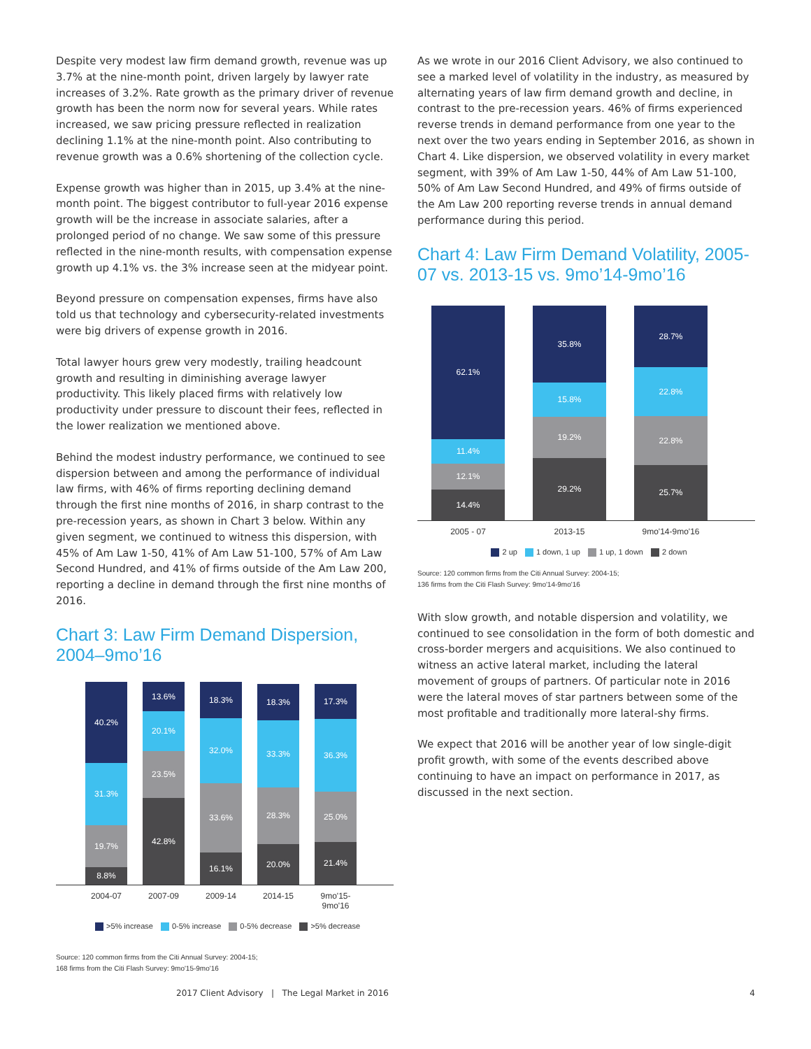Despite very modest law firm demand growth, revenue was up 3.7% at the nine-month point, driven largely by lawyer rate increases of 3.2%. Rate growth as the primary driver of revenue growth has been the norm now for several years. While rates increased, we saw pricing pressure reflected in realization declining 1.1% at the nine-month point. Also contributing to revenue growth was a 0.6% shortening of the collection cycle.
Expense growth was higher than in 2015, up 3.4% at the nine-month point. The biggest contributor to full-year 2016 expense growth will be the increase in associate salaries, after a prolonged period of no change. We saw some of this pressure reflected in the nine-month results, with compensation expense growth up 4.1% vs. the 3% increase seen at the midyear point.
Beyond pressure on compensation expenses, firms have also told us that technology and cybersecurity-related investments were big drivers of expense growth in 2016.
Total lawyer hours grew very modestly, trailing headcount growth and resulting in diminishing average lawyer productivity. This likely placed firms with relatively low productivity under pressure to discount their fees, reflected in the lower realization we mentioned above.
Behind the modest industry performance, we continued to see dispersion between and among the performance of individual law firms, with 46% of firms reporting declining demand through the first nine months of 2016, in sharp contrast to the pre-recession years, as shown in Chart 3 below. Within any given segment, we continued to witness this dispersion, with 45% of Am Law 1-50, 41% of Am Law 51-100, 57% of Am Law Second Hundred, and 41% of firms outside of the Am Law 200, reporting a decline in demand through the first nine months of 2016.
Chart 3: Law Firm Demand Dispersion, 2004–9mo’16
40.2%
31.3%
19.7%
8.8%
13.6%
20.1%
23.5%
42.8%
18.3%
32.0%
33.6%
16.1%
18.3%
33.3%
28.3%
20.0%
17.3%
36.3%
25.0%
21.4%
2004-07 2007-09 2009-14 2014-15 9mo'15-9mo'16
>5% increase 0-5% increase 0-5% decrease >5% decrease
Source: 120 common firms from the Citi Annual Survey: 2004-15;
168 firms from the Citi Flash Survey: 9mo'15-9mo'16
As we wrote in our 2016 Client Advisory, we also continued to see a marked level of volatility in the industry, as measured by alternating years of law firm demand growth and decline, in contrast to the pre-recession years. 46% of firms experienced reverse trends in demand performance from one year to the next over the two years ending in September 2016, as shown in Chart 4. Like dispersion, we observed volatility in every market segment, with 39% of Am Law 1-50, 44% of Am Law 51-100, 50% of Am Law Second Hundred, and 49% of firms outside of the Am Law 200 reporting reverse trends in annual demand performance during this period.
Chart 4: Law Firm Demand Volatility, 2005-07 vs. 2013-15 vs. 9mo’14-9mo’16
62.1%
11.4%
12.1%
14.4%
35.8%
15.8%
19.2%
29.2%
28.7%
22.8%
22.8%
25.7%
2005 - 07 2013-15 9mo'14-9mo'16
2 up 1 down, 1 up 1 up, 1 down 2 down
Source: 120 common firms from the Citi Annual Survey: 2004-15;
136 firms from the Citi Flash Survey: 9mo'14-9mo'16
With slow growth, and notable dispersion and volatility, we continued to see consolidation in the form of both domestic and cross-border mergers and acquisitions. We also continued to witness an active lateral market, including the lateral movement of groups of partners. Of particular note in 2016 were the lateral moves of star partners between some of the most profitable and traditionally more lateral-shy firms.
We expect that 2016 will be another year of low single-digit profit growth, with some of the events described above continuing to have an impact on performance in 2017, as discussed in the next section.
2017 Client Advisory | The Legal Market in 2016 4